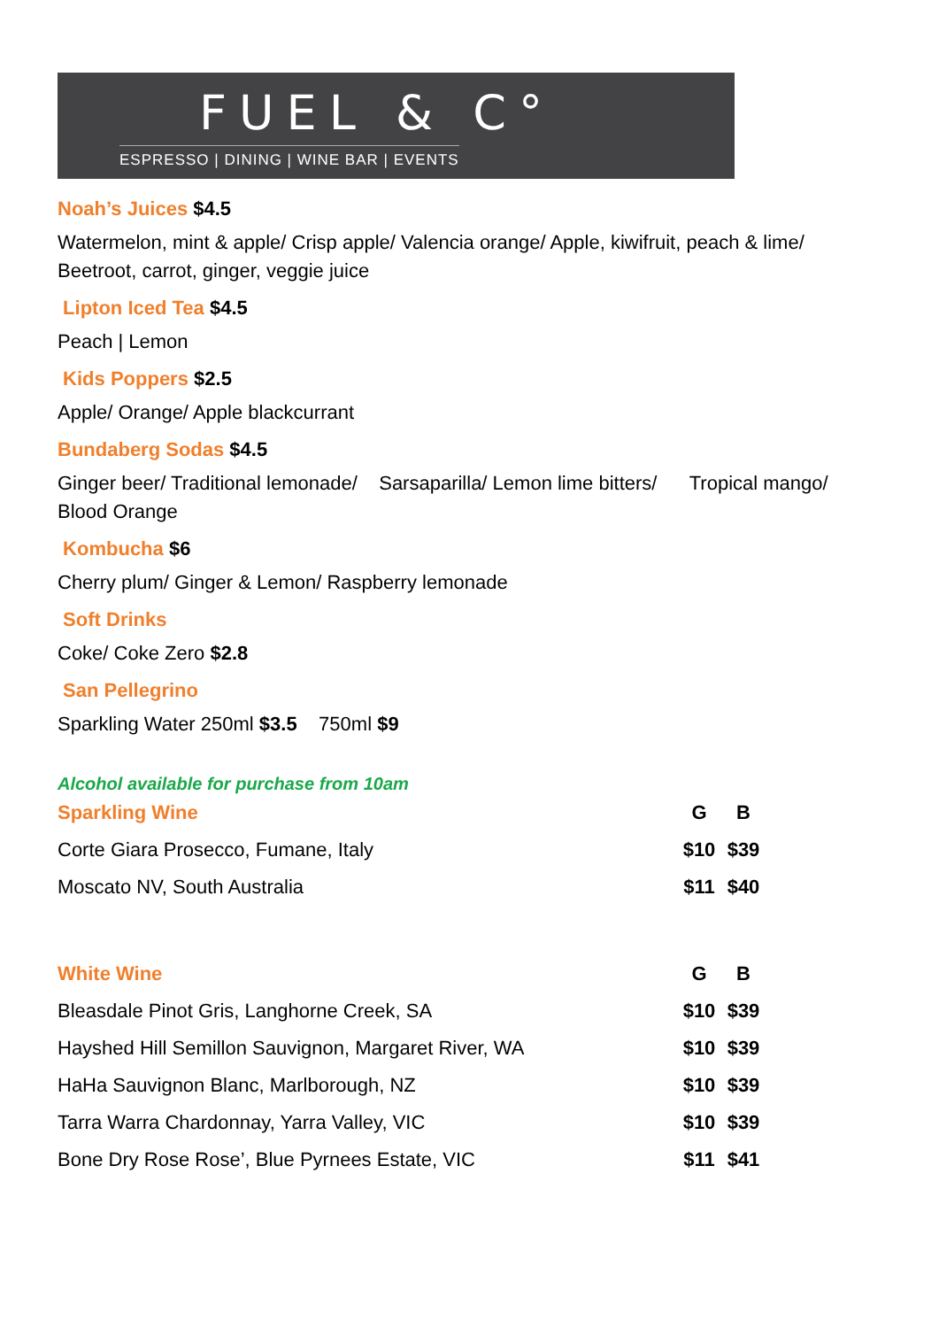FUEL & C°
ESPRESSO | DINING | WINE BAR | EVENTS
Noah’s Juices $4.5
Watermelon, mint & apple/ Crisp apple/ Valencia orange/ Apple, kiwifruit, peach & lime/ Beetroot, carrot, ginger, veggie juice
Lipton Iced Tea $4.5
Peach | Lemon
Kids Poppers $2.5
Apple/ Orange/ Apple blackcurrant
Bundaberg Sodas $4.5
Ginger beer/ Traditional lemonade/ Sarsaparilla/ Lemon lime bitters/ Tropical mango/ Blood Orange
Kombucha $6
Cherry plum/ Ginger & Lemon/ Raspberry lemonade
Soft Drinks
Coke/ Coke Zero $2.8
San Pellegrino
Sparkling Water 250ml $3.5 750ml $9
Alcohol available for purchase from 10am
| Sparkling Wine | G | B |
| --- | --- | --- |
| Corte Giara Prosecco, Fumane, Italy | $10 | $39 |
| Moscato NV, South Australia | $11 | $40 |
| White Wine | G | B |
| Bleasdale Pinot Gris, Langhorne Creek, SA | $10 | $39 |
| Hayshed Hill Semillon Sauvignon, Margaret River, WA | $10 | $39 |
| HaHa Sauvignon Blanc, Marlborough, NZ | $10 | $39 |
| Tarra Warra Chardonnay, Yarra Valley, VIC | $10 | $39 |
| Bone Dry Rose Rose’, Blue Pyrnees Estate, VIC | $11 | $41 |